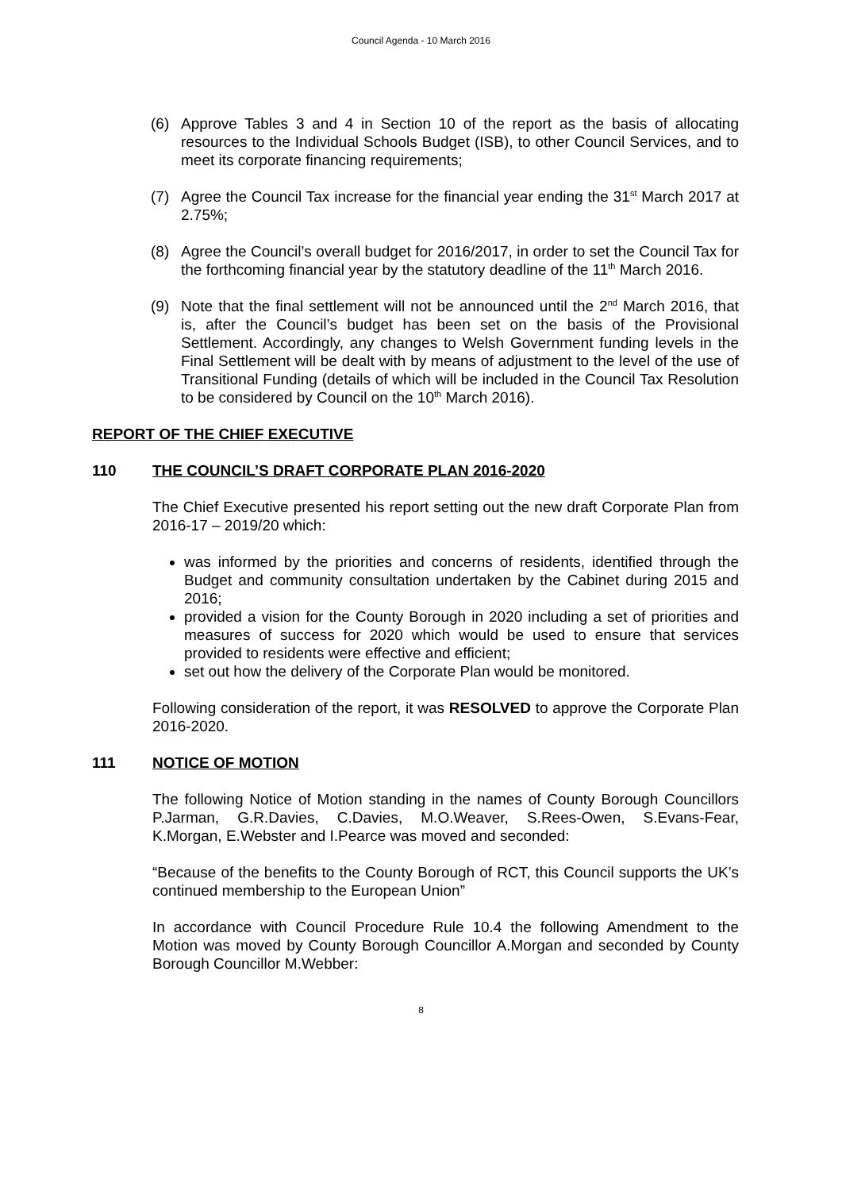Council Agenda - 10 March 2016
(6) Approve Tables 3 and 4 in Section 10 of the report as the basis of allocating resources to the Individual Schools Budget (ISB), to other Council Services, and to meet its corporate financing requirements;
(7) Agree the Council Tax increase for the financial year ending the 31<sup>st</sup> March 2017 at 2.75%;
(8) Agree the Council’s overall budget for 2016/2017, in order to set the Council Tax for the forthcoming financial year by the statutory deadline of the 11<sup>th</sup> March 2016.
(9) Note that the final settlement will not be announced until the 2<sup>nd</sup> March 2016, that is, after the Council’s budget has been set on the basis of the Provisional Settlement. Accordingly, any changes to Welsh Government funding levels in the Final Settlement will be dealt with by means of adjustment to the level of the use of Transitional Funding (details of which will be included in the Council Tax Resolution to be considered by Council on the 10<sup>th</sup> March 2016).
REPORT OF THE CHIEF EXECUTIVE
110 THE COUNCIL’S DRAFT CORPORATE PLAN 2016-2020
The Chief Executive presented his report setting out the new draft Corporate Plan from 2016-17 – 2019/20 which:
was informed by the priorities and concerns of residents, identified through the Budget and community consultation undertaken by the Cabinet during 2015 and 2016;
provided a vision for the County Borough in 2020 including a set of priorities and measures of success for 2020 which would be used to ensure that services provided to residents were effective and efficient;
set out how the delivery of the Corporate Plan would be monitored.
Following consideration of the report, it was RESOLVED to approve the Corporate Plan 2016-2020.
111 NOTICE OF MOTION
The following Notice of Motion standing in the names of County Borough Councillors P.Jarman, G.R.Davies, C.Davies, M.O.Weaver, S.Rees-Owen, S.Evans-Fear, K.Morgan, E.Webster and I.Pearce was moved and seconded:
“Because of the benefits to the County Borough of RCT, this Council supports the UK’s continued membership to the European Union”
In accordance with Council Procedure Rule 10.4 the following Amendment to the Motion was moved by County Borough Councillor A.Morgan and seconded by County Borough Councillor M.Webber:
8